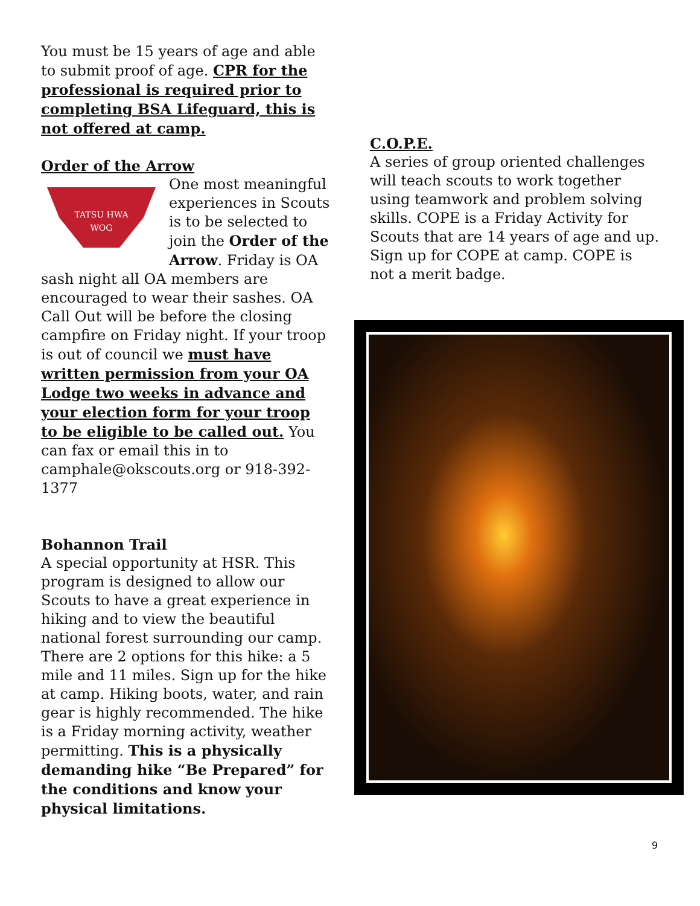You must be 15 years of age and able to submit proof of age. CPR for the professional is required prior to completing BSA Lifeguard, this is not offered at camp.
Order of the Arrow
TATSU HWA
WOG
One most meaningful experiences in Scouts is to be selected to join the Order of the Arrow. Friday is OA sash night all OA members are encouraged to wear their sashes. OA Call Out will be before the closing campfire on Friday night. If your troop is out of council we must have written permission from your OA Lodge two weeks in advance and your election form for your troop to be eligible to be called out. You can fax or email this in to camphale@okscouts.org or 918-392-1377
Bohannon Trail
A special opportunity at HSR. This program is designed to allow our Scouts to have a great experience in hiking and to view the beautiful national forest surrounding our camp. There are 2 options for this hike: a 5 mile and 11 miles. Sign up for the hike at camp. Hiking boots, water, and rain gear is highly recommended. The hike is a Friday morning activity, weather permitting. This is a physically demanding hike “Be Prepared” for the conditions and know your physical limitations.
C.O.P.E.
A series of group oriented challenges will teach scouts to work together using teamwork and problem solving skills. COPE is a Friday Activity for Scouts that are 14 years of age and up. Sign up for COPE at camp. COPE is not a merit badge.
9